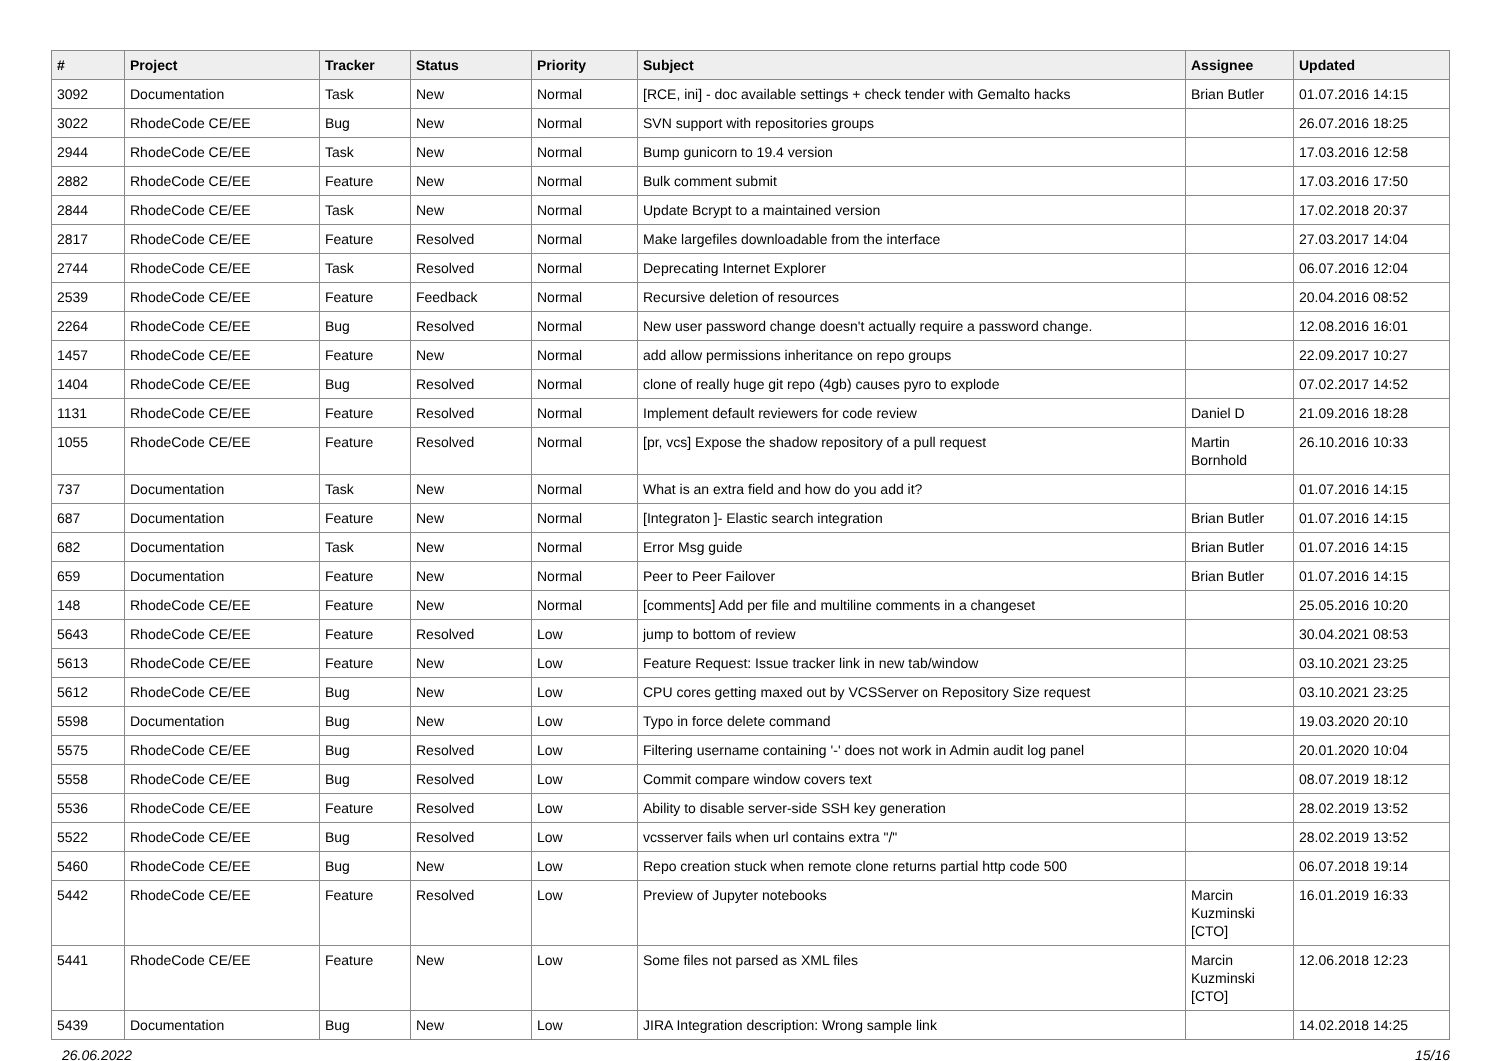| # | Project | Tracker | Status | Priority | Subject | Assignee | Updated |
| --- | --- | --- | --- | --- | --- | --- | --- |
| 3092 | Documentation | Task | New | Normal | [RCE, ini] - doc available settings + check tender with Gemalto hacks | Brian Butler | 01.07.2016 14:15 |
| 3022 | RhodeCode CE/EE | Bug | New | Normal | SVN support with repositories groups | | 26.07.2016 18:25 |
| 2944 | RhodeCode CE/EE | Task | New | Normal | Bump gunicorn to 19.4 version | | 17.03.2016 12:58 |
| 2882 | RhodeCode CE/EE | Feature | New | Normal | Bulk comment submit | | 17.03.2016 17:50 |
| 2844 | RhodeCode CE/EE | Task | New | Normal | Update Bcrypt to a maintained version | | 17.02.2018 20:37 |
| 2817 | RhodeCode CE/EE | Feature | Resolved | Normal | Make largefiles downloadable from the interface | | 27.03.2017 14:04 |
| 2744 | RhodeCode CE/EE | Task | Resolved | Normal | Deprecating Internet Explorer | | 06.07.2016 12:04 |
| 2539 | RhodeCode CE/EE | Feature | Feedback | Normal | Recursive deletion of resources | | 20.04.2016 08:52 |
| 2264 | RhodeCode CE/EE | Bug | Resolved | Normal | New user password change doesn't actually require a password change. | | 12.08.2016 16:01 |
| 1457 | RhodeCode CE/EE | Feature | New | Normal | add allow permissions inheritance on repo groups | | 22.09.2017 10:27 |
| 1404 | RhodeCode CE/EE | Bug | Resolved | Normal | clone of really huge git repo (4gb) causes pyro to explode | | 07.02.2017 14:52 |
| 1131 | RhodeCode CE/EE | Feature | Resolved | Normal | Implement default reviewers for code review | Daniel D | 21.09.2016 18:28 |
| 1055 | RhodeCode CE/EE | Feature | Resolved | Normal | [pr, vcs] Expose the shadow repository of a pull request | Martin Bornhold | 26.10.2016 10:33 |
| 737 | Documentation | Task | New | Normal | What is an extra field and how do you add it? | | 01.07.2016 14:15 |
| 687 | Documentation | Feature | New | Normal | [Integraton ]- Elastic search integration | Brian Butler | 01.07.2016 14:15 |
| 682 | Documentation | Task | New | Normal | Error Msg guide | Brian Butler | 01.07.2016 14:15 |
| 659 | Documentation | Feature | New | Normal | Peer to Peer Failover | Brian Butler | 01.07.2016 14:15 |
| 148 | RhodeCode CE/EE | Feature | New | Normal | [comments] Add per file and multiline comments in a changeset | | 25.05.2016 10:20 |
| 5643 | RhodeCode CE/EE | Feature | Resolved | Low | jump to bottom of review | | 30.04.2021 08:53 |
| 5613 | RhodeCode CE/EE | Feature | New | Low | Feature Request: Issue tracker link in new tab/window | | 03.10.2021 23:25 |
| 5612 | RhodeCode CE/EE | Bug | New | Low | CPU cores getting maxed out by VCSServer on Repository Size request | | 03.10.2021 23:25 |
| 5598 | Documentation | Bug | New | Low | Typo in force delete command | | 19.03.2020 20:10 |
| 5575 | RhodeCode CE/EE | Bug | Resolved | Low | Filtering username containing '-' does not work in Admin audit log panel | | 20.01.2020 10:04 |
| 5558 | RhodeCode CE/EE | Bug | Resolved | Low | Commit compare window covers text | | 08.07.2019 18:12 |
| 5536 | RhodeCode CE/EE | Feature | Resolved | Low | Ability to disable server-side SSH key generation | | 28.02.2019 13:52 |
| 5522 | RhodeCode CE/EE | Bug | Resolved | Low | vcsserver fails when url contains extra "/" | | 28.02.2019 13:52 |
| 5460 | RhodeCode CE/EE | Bug | New | Low | Repo creation stuck when remote clone returns partial http code 500 | | 06.07.2018 19:14 |
| 5442 | RhodeCode CE/EE | Feature | Resolved | Low | Preview of Jupyter notebooks | Marcin Kuzminski [CTO] | 16.01.2019 16:33 |
| 5441 | RhodeCode CE/EE | Feature | New | Low | Some files not parsed as XML files | Marcin Kuzminski [CTO] | 12.06.2018 12:23 |
| 5439 | Documentation | Bug | New | Low | JIRA Integration description: Wrong sample link | | 14.02.2018 14:25 |
26.06.2022 15/16